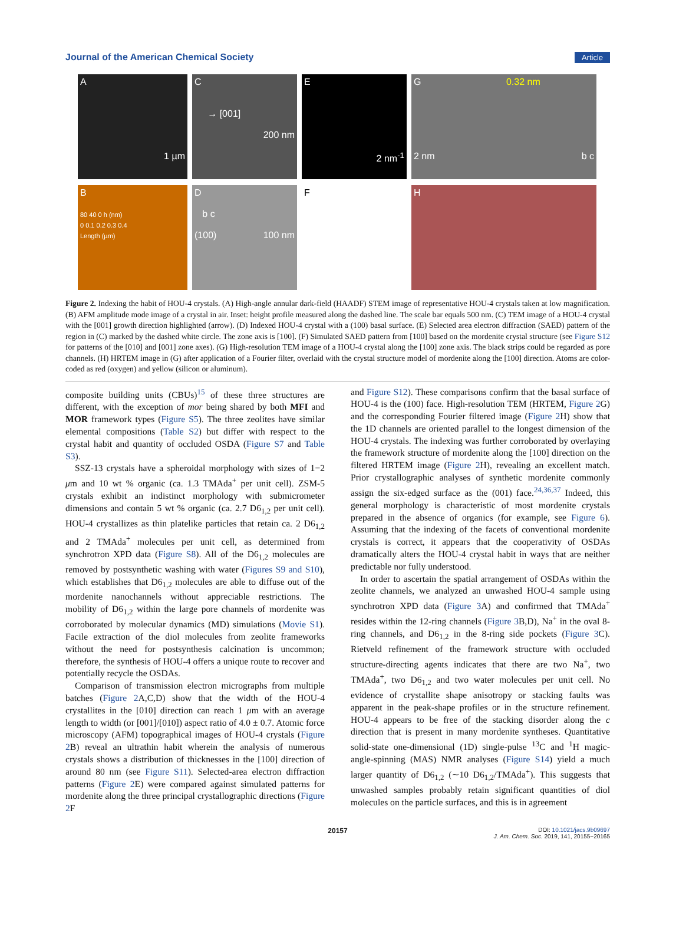Journal of the American Chemical Society Article
A
1 µm
C
→ [001]
200 nm
E
2 nm<sup>-1</sup>
G 0.32 nm
2 nm b c
B
80 40 0 h (nm)
0 0.1 0.2 0.3 0.4
Length (µm)
D
b c
(100) 100 nm
F
H
Figure 2. Indexing the habit of HOU-4 crystals. (A) High-angle annular dark-field (HAADF) STEM image of representative HOU-4 crystals taken at low magnification. (B) AFM amplitude mode image of a crystal in air. Inset: height profile measured along the dashed line. The scale bar equals 500 nm. (C) TEM image of a HOU-4 crystal with the [001] growth direction highlighted (arrow). (D) Indexed HOU-4 crystal with a (100) basal surface. (E) Selected area electron diffraction (SAED) pattern of the region in (C) marked by the dashed white circle. The zone axis is [100]. (F) Simulated SAED pattern from [100] based on the mordenite crystal structure (see Figure S12 for patterns of the [010] and [001] zone axes). (G) High-resolution TEM image of a HOU-4 crystal along the [100] zone axis. The black strips could be regarded as pore channels. (H) HRTEM image in (G) after application of a Fourier filter, overlaid with the crystal structure model of mordenite along the [100] direction. Atoms are color-coded as red (oxygen) and yellow (silicon or aluminum).
composite building units (CBUs)<sup>15</sup> of these three structures are different, with the exception of mor being shared by both MFI and MOR framework types (Figure S5). The three zeolites have similar elemental compositions (Table S2) but differ with respect to the crystal habit and quantity of occluded OSDA (Figure S7 and Table S3).
SSZ-13 crystals have a spheroidal morphology with sizes of 1−2 μm and 10 wt % organic (ca. 1.3 TMAda<sup>+</sup> per unit cell). ZSM-5 crystals exhibit an indistinct morphology with submicrometer dimensions and contain 5 wt % organic (ca. 2.7 D6<sub>1,2</sub> per unit cell). HOU-4 crystallizes as thin platelike particles that retain ca. 2 D6<sub>1,2</sub> and 2 TMAda<sup>+</sup> molecules per unit cell, as determined from synchrotron XPD data (Figure S8). All of the D6<sub>1,2</sub> molecules are removed by postsynthetic washing with water (Figures S9 and S10), which establishes that D6<sub>1,2</sub> molecules are able to diffuse out of the mordenite nanochannels without appreciable restrictions. The mobility of D6<sub>1,2</sub> within the large pore channels of mordenite was corroborated by molecular dynamics (MD) simulations (Movie S1). Facile extraction of the diol molecules from zeolite frameworks without the need for postsynthesis calcination is uncommon; therefore, the synthesis of HOU-4 offers a unique route to recover and potentially recycle the OSDAs.
Comparison of transmission electron micrographs from multiple batches (Figure 2 A,C,D) show that the width of the HOU-4 crystallites in the [010] direction can reach 1 μm with an average length to width (or [001]/[010]) aspect ratio of 4.0 ± 0.7. Atomic force microscopy (AFM) topographical images of HOU-4 crystals (Figure 2 B) reveal an ultrathin habit wherein the analysis of numerous crystals shows a distribution of thicknesses in the [100] direction of around 80 nm (see Figure S11). Selected-area electron diffraction patterns (Figure 2 E) were compared against simulated patterns for mordenite along the three principal crystallographic directions (Figure 2 F
and Figure S12). These comparisons confirm that the basal surface of HOU-4 is the (100) face. High-resolution TEM (HRTEM, Figure 2 G) and the corresponding Fourier filtered image (Figure 2 H) show that the 1D channels are oriented parallel to the longest dimension of the HOU-4 crystals. The indexing was further corroborated by overlaying the framework structure of mordenite along the [100] direction on the filtered HRTEM image (Figure 2 H), revealing an excellent match. Prior crystallographic analyses of synthetic mordenite commonly assign the six-edged surface as the (001) face.<sup>24,36,37</sup> Indeed, this general morphology is characteristic of most mordenite crystals prepared in the absence of organics (for example, see Figure 6). Assuming that the indexing of the facets of conventional mordenite crystals is correct, it appears that the cooperativity of OSDAs dramatically alters the HOU-4 crystal habit in ways that are neither predictable nor fully understood.
In order to ascertain the spatial arrangement of OSDAs within the zeolite channels, we analyzed an unwashed HOU-4 sample using synchrotron XPD data (Figure 3 A) and confirmed that TMAda<sup>+</sup> resides within the 12-ring channels (Figure 3 B,D), Na<sup>+</sup> in the oval 8-ring channels, and D6<sub>1,2</sub> in the 8-ring side pockets (Figure 3 C). Rietveld refinement of the framework structure with occluded structure-directing agents indicates that there are two Na<sup>+</sup>, two TMAda<sup>+</sup>, two D6<sub>1,2</sub> and two water molecules per unit cell. No evidence of crystallite shape anisotropy or stacking faults was apparent in the peak-shape profiles or in the structure refinement. HOU-4 appears to be free of the stacking disorder along the c direction that is present in many mordenite syntheses. Quantitative solid-state one-dimensional (1D) single-pulse <sup>13</sup>C and <sup>1</sup>H magic-angle-spinning (MAS) NMR analyses (Figure S14) yield a much larger quantity of D6<sub>1,2</sub> (∼10 D6<sub>1,2</sub>/TMAda<sup>+</sup>). This suggests that unwashed samples probably retain significant quantities of diol molecules on the particle surfaces, and this is in agreement
20157 DOI: 10.1021/jacs.9b09697
J. Am. Chem. Soc. 2019, 141, 20155−20165